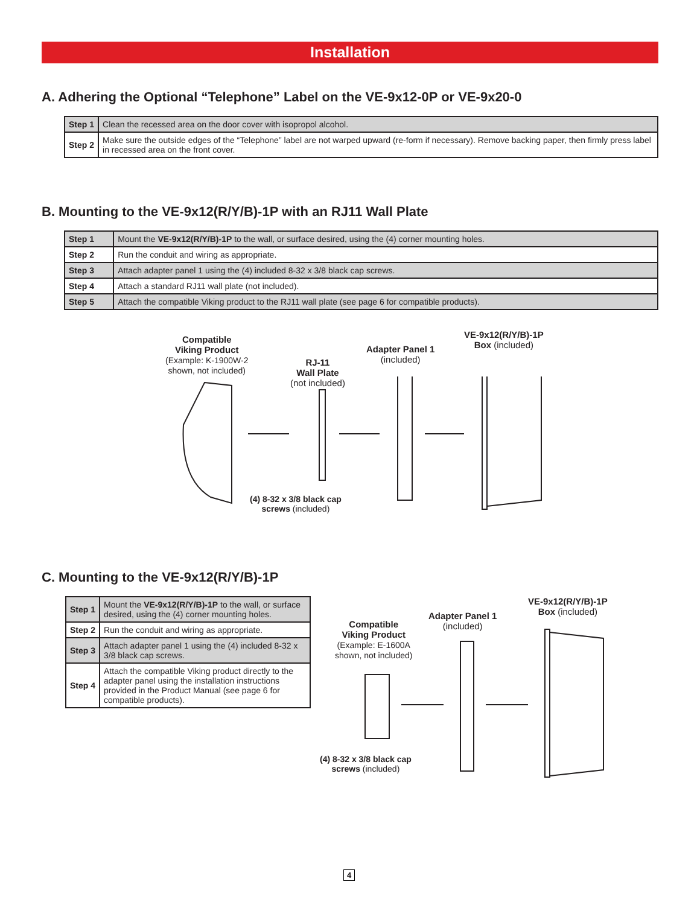Installation
A. Adhering the Optional “Telephone” Label on the VE-9x12-0P or VE-9x20-0
| Step 1 | Clean the recessed area on the door cover with isopropol alcohol. |
| Step 2 | Make sure the outside edges of the “Telephone” label are not warped upward (re-form if necessary). Remove backing paper, then firmly press label in recessed area on the front cover. |
B. Mounting to the VE-9x12(R/Y/B)-1P with an RJ11 Wall Plate
| Step 1 | Mount the VE-9x12(R/Y/B)-1P to the wall, or surface desired, using the (4) corner mounting holes. |
| Step 2 | Run the conduit and wiring as appropriate. |
| Step 3 | Attach adapter panel 1 using the (4) included 8-32 x 3/8 black cap screws. |
| Step 4 | Attach a standard RJ11 wall plate (not included). |
| Step 5 | Attach the compatible Viking product to the RJ11 wall plate (see page 6 for compatible products). |
Compatible
Viking Product
(Example: K-1900W-2
shown, not included)
RJ-11
Wall Plate
(not included)
Adapter Panel 1
(included)
VE-9x12(R/Y/B)-1P
Box (included)
(4) 8-32 x 3/8 black cap
screws (included)
C. Mounting to the VE-9x12(R/Y/B)-1P
| Step 1 | Mount the VE-9x12(R/Y/B)-1P to the wall, or surface desired, using the (4) corner mounting holes. |
| Step 2 | Run the conduit and wiring as appropriate. |
| Step 3 | Attach adapter panel 1 using the (4) included 8-32 x 3/8 black cap screws. |
| Step 4 | Attach the compatible Viking product directly to the adapter panel using the installation instructions provided in the Product Manual (see page 6 for compatible products). |
Compatible
Viking Product
(Example: E-1600A
shown, not included)
Adapter Panel 1
(included)
VE-9x12(R/Y/B)-1P
Box (included)
(4) 8-32 x 3/8 black cap
screws (included)
4